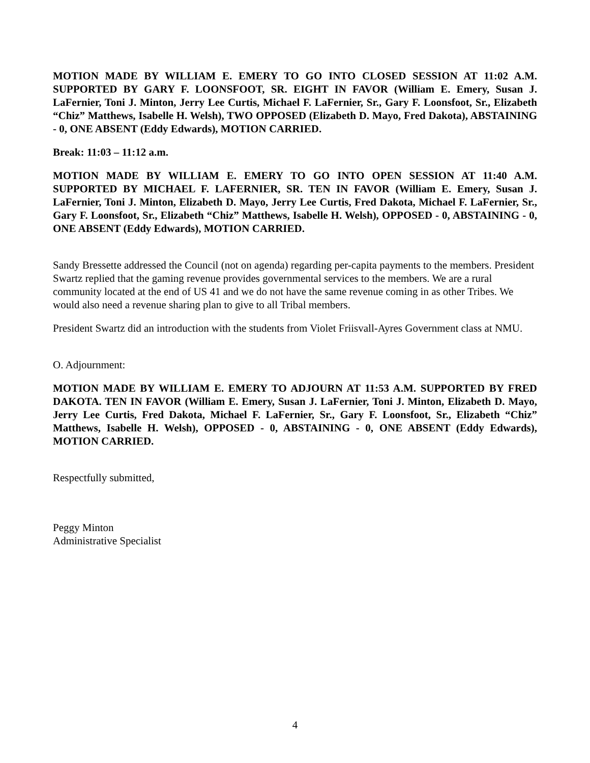MOTION MADE BY WILLIAM E. EMERY TO GO INTO CLOSED SESSION AT 11:02 A.M. SUPPORTED BY GARY F. LOONSFOOT, SR. EIGHT IN FAVOR (William E. Emery, Susan J. LaFernier, Toni J. Minton, Jerry Lee Curtis, Michael F. LaFernier, Sr., Gary F. Loonsfoot, Sr., Elizabeth “Chiz” Matthews, Isabelle H. Welsh), TWO OPPOSED (Elizabeth D. Mayo, Fred Dakota), ABSTAINING - 0, ONE ABSENT (Eddy Edwards), MOTION CARRIED.
Break: 11:03 – 11:12 a.m.
MOTION MADE BY WILLIAM E. EMERY TO GO INTO OPEN SESSION AT 11:40 A.M. SUPPORTED BY MICHAEL F. LAFERNIER, SR. TEN IN FAVOR (William E. Emery, Susan J. LaFernier, Toni J. Minton, Elizabeth D. Mayo, Jerry Lee Curtis, Fred Dakota, Michael F. LaFernier, Sr., Gary F. Loonsfoot, Sr., Elizabeth “Chiz” Matthews, Isabelle H. Welsh), OPPOSED - 0, ABSTAINING - 0, ONE ABSENT (Eddy Edwards), MOTION CARRIED.
Sandy Bressette addressed the Council (not on agenda) regarding per-capita payments to the members. President Swartz replied that the gaming revenue provides governmental services to the members. We are a rural community located at the end of US 41 and we do not have the same revenue coming in as other Tribes. We would also need a revenue sharing plan to give to all Tribal members.
President Swartz did an introduction with the students from Violet Friisvall-Ayres Government class at NMU.
O. Adjournment:
MOTION MADE BY WILLIAM E. EMERY TO ADJOURN AT 11:53 A.M. SUPPORTED BY FRED DAKOTA. TEN IN FAVOR (William E. Emery, Susan J. LaFernier, Toni J. Minton, Elizabeth D. Mayo, Jerry Lee Curtis, Fred Dakota, Michael F. LaFernier, Sr., Gary F. Loonsfoot, Sr., Elizabeth “Chiz” Matthews, Isabelle H. Welsh), OPPOSED - 0, ABSTAINING - 0, ONE ABSENT (Eddy Edwards), MOTION CARRIED.
Respectfully submitted,
Peggy Minton
Administrative Specialist
4